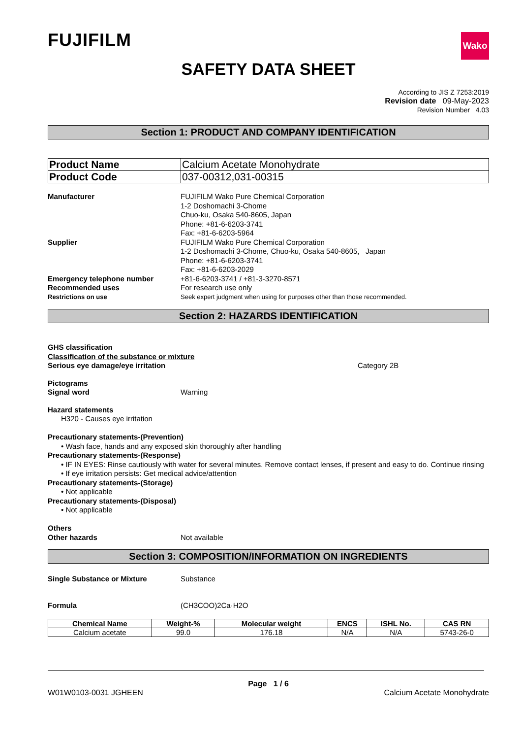FUJIFILM
Wako
SAFETY DATA SHEET
According to JIS Z 7253:2019
Revision date 09-May-2023
Revision Number 4.03
Section 1: PRODUCT AND COMPANY IDENTIFICATION
| Product Name | Calcium Acetate Monohydrate |
| Product Code | 037-00312,031-00315 |
Manufacturer FUJIFILM Wako Pure Chemical Corporation
1-2 Doshomachi 3-Chome
Chuo-ku, Osaka 540-8605, Japan
Phone: +81-6-6203-3741
Fax: +81-6-6203-5964
Supplier FUJIFILM Wako Pure Chemical Corporation
1-2 Doshomachi 3-Chome, Chuo-ku, Osaka 540-8605, Japan
Phone: +81-6-6203-3741
Fax: +81-6-6203-2029
Emergency telephone number +81-6-6203-3741 / +81-3-3270-8571
Recommended uses For research use only
Restrictions on use Seek expert judgment when using for purposes other than those recommended.
Section 2: HAZARDS IDENTIFICATION
GHS classification
Classification of the substance or mixture
Serious eye damage/eye irritation Category 2B
Pictograms
Signal word Warning
Hazard statements
H320 - Causes eye irritation
Precautionary statements-(Prevention)
• Wash face, hands and any exposed skin thoroughly after handling
Precautionary statements-(Response)
• IF IN EYES: Rinse cautiously with water for several minutes. Remove contact lenses, if present and easy to do. Continue rinsing
• If eye irritation persists: Get medical advice/attention
Precautionary statements-(Storage)
• Not applicable
Precautionary statements-(Disposal)
• Not applicable
Others
Other hazards Not available
Section 3: COMPOSITION/INFORMATION ON INGREDIENTS
Single Substance or Mixture Substance
Formula (CH3COO)2Ca·H2O
| Chemical Name | Weight-% | Molecular weight | ENCS | ISHL No. | CAS RN |
| --- | --- | --- | --- | --- | --- |
| Calcium acetate | 99.0 | 176.18 | N/A | N/A | 5743-26-0 |
Page 1 / 6
W01W0103-0031 JGHEEN Calcium Acetate Monohydrate